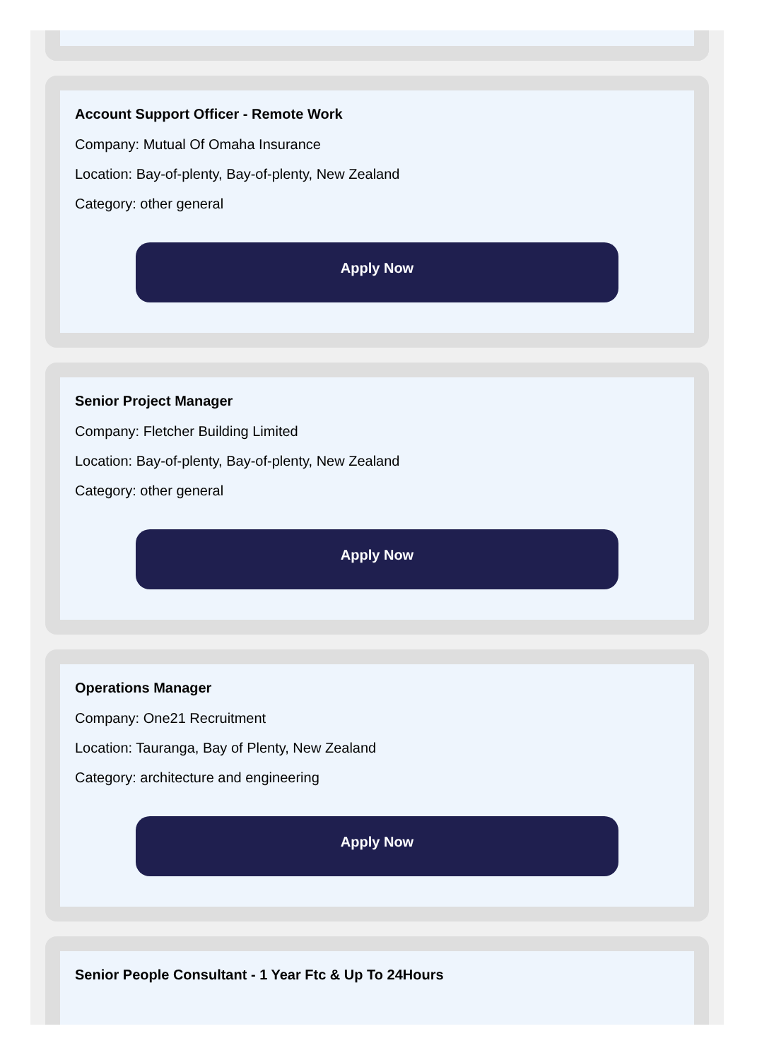Account Support Officer - Remote Work
Company: Mutual Of Omaha Insurance
Location: Bay-of-plenty, Bay-of-plenty, New Zealand
Category: other general
Apply Now
Senior Project Manager
Company: Fletcher Building Limited
Location: Bay-of-plenty, Bay-of-plenty, New Zealand
Category: other general
Apply Now
Operations Manager
Company: One21 Recruitment
Location: Tauranga, Bay of Plenty, New Zealand
Category: architecture and engineering
Apply Now
Senior People Consultant - 1 Year Ftc & Up To 24Hours